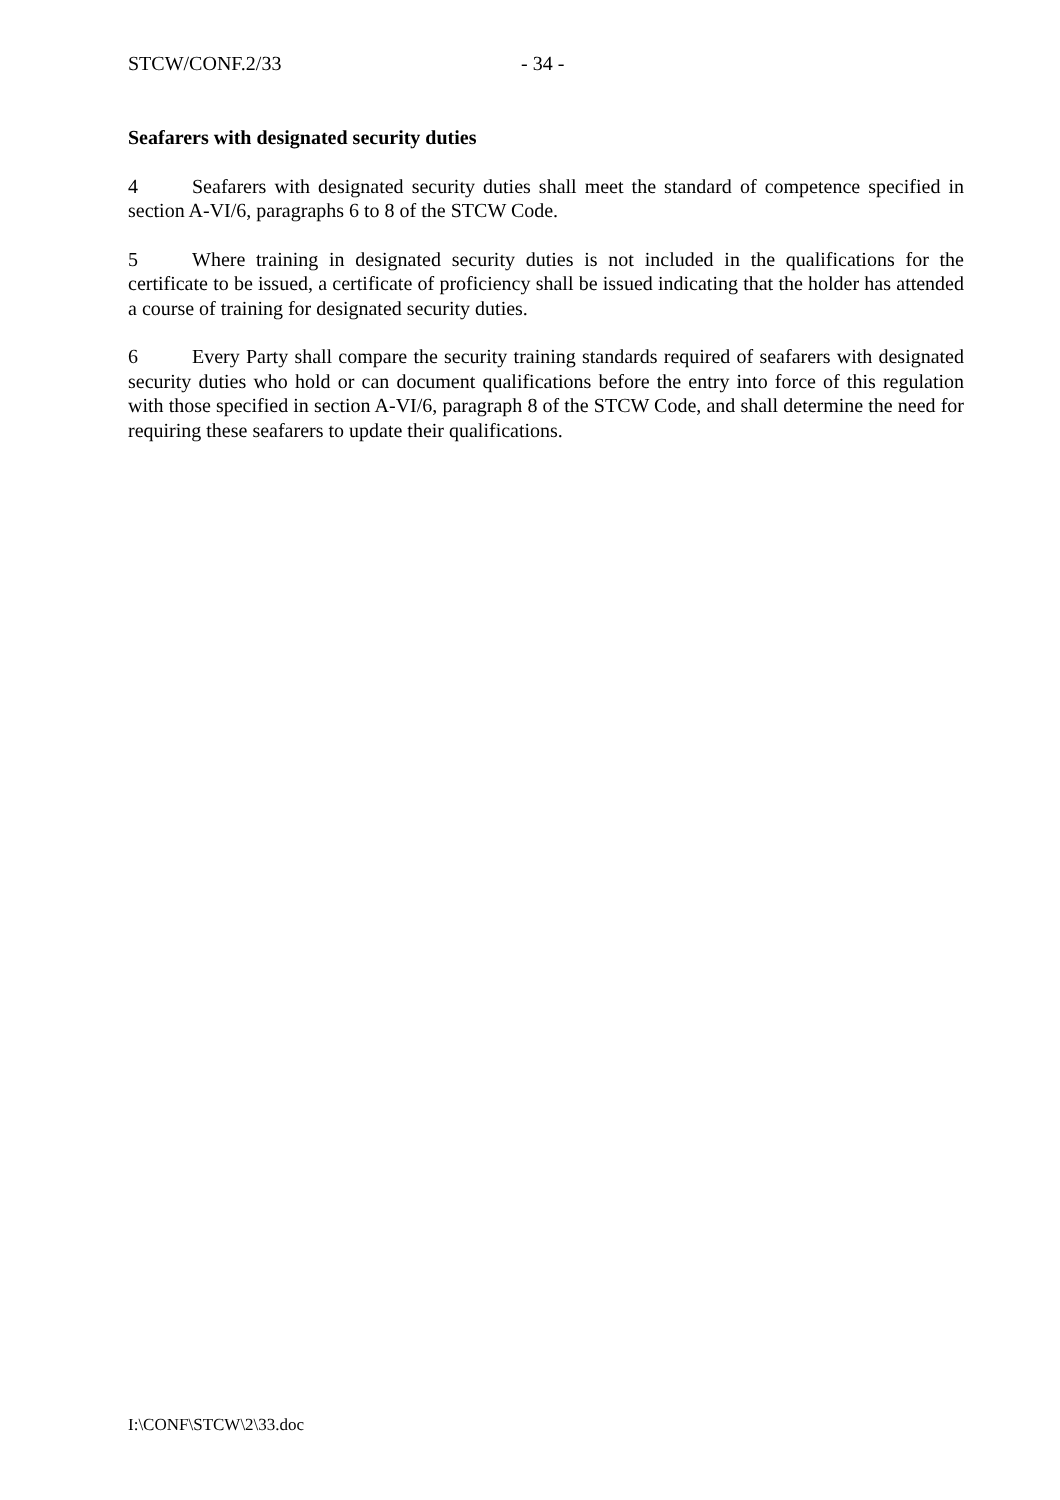STCW/CONF.2/33 - 34 -
Seafarers with designated security duties
4 Seafarers with designated security duties shall meet the standard of competence specified in section A-VI/6, paragraphs 6 to 8 of the STCW Code.
5 Where training in designated security duties is not included in the qualifications for the certificate to be issued, a certificate of proficiency shall be issued indicating that the holder has attended a course of training for designated security duties.
6 Every Party shall compare the security training standards required of seafarers with designated security duties who hold or can document qualifications before the entry into force of this regulation with those specified in section A-VI/6, paragraph 8 of the STCW Code, and shall determine the need for requiring these seafarers to update their qualifications.
I:\CONF\STCW\2\33.doc